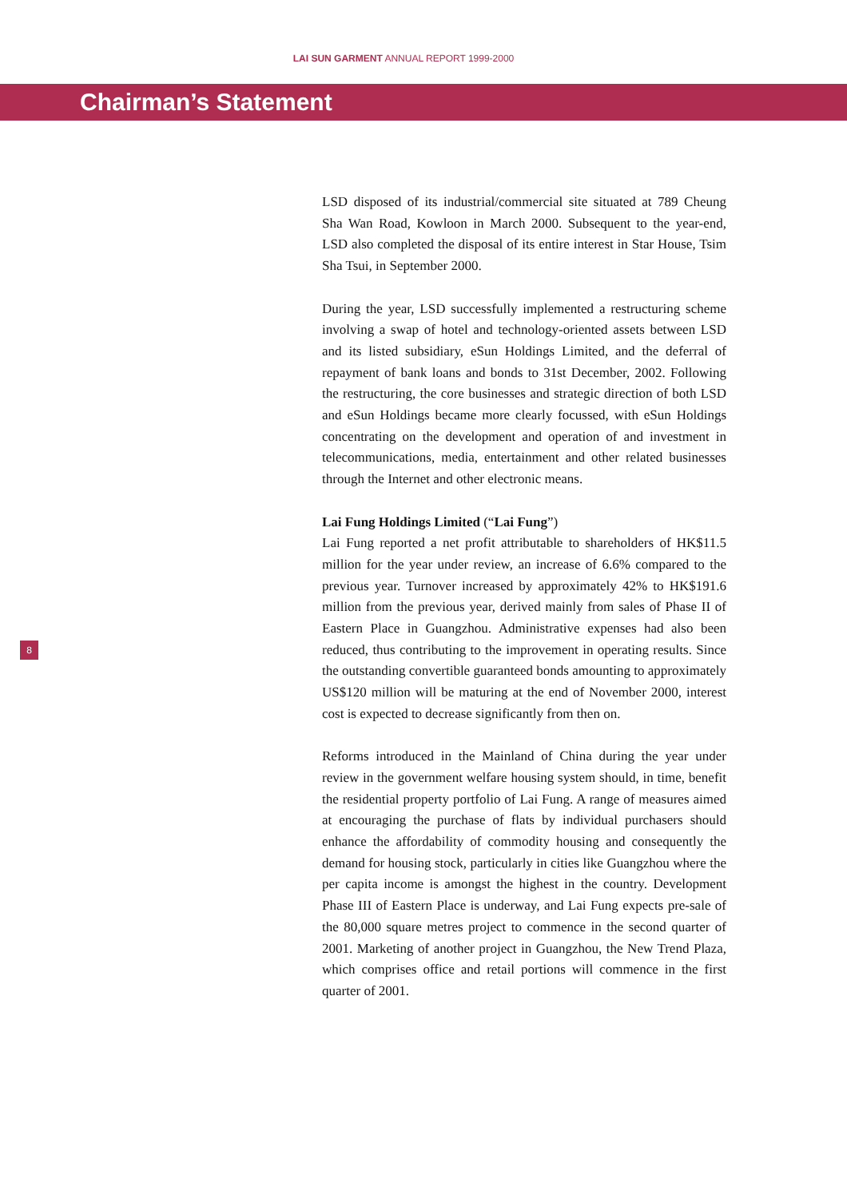LAI SUN GARMENT ANNUAL REPORT 1999-2000
Chairman’s Statement
LSD disposed of its industrial/commercial site situated at 789 Cheung Sha Wan Road, Kowloon in March 2000. Subsequent to the year-end, LSD also completed the disposal of its entire interest in Star House, Tsim Sha Tsui, in September 2000.
During the year, LSD successfully implemented a restructuring scheme involving a swap of hotel and technology-oriented assets between LSD and its listed subsidiary, eSun Holdings Limited, and the deferral of repayment of bank loans and bonds to 31st December, 2002. Following the restructuring, the core businesses and strategic direction of both LSD and eSun Holdings became more clearly focussed, with eSun Holdings concentrating on the development and operation of and investment in telecommunications, media, entertainment and other related businesses through the Internet and other electronic means.
Lai Fung Holdings Limited (“Lai Fung”)
Lai Fung reported a net profit attributable to shareholders of HK$11.5 million for the year under review, an increase of 6.6% compared to the previous year. Turnover increased by approximately 42% to HK$191.6 million from the previous year, derived mainly from sales of Phase II of Eastern Place in Guangzhou. Administrative expenses had also been reduced, thus contributing to the improvement in operating results. Since the outstanding convertible guaranteed bonds amounting to approximately US$120 million will be maturing at the end of November 2000, interest cost is expected to decrease significantly from then on.
Reforms introduced in the Mainland of China during the year under review in the government welfare housing system should, in time, benefit the residential property portfolio of Lai Fung. A range of measures aimed at encouraging the purchase of flats by individual purchasers should enhance the affordability of commodity housing and consequently the demand for housing stock, particularly in cities like Guangzhou where the per capita income is amongst the highest in the country. Development Phase III of Eastern Place is underway, and Lai Fung expects pre-sale of the 80,000 square metres project to commence in the second quarter of 2001. Marketing of another project in Guangzhou, the New Trend Plaza, which comprises office and retail portions will commence in the first quarter of 2001.
8